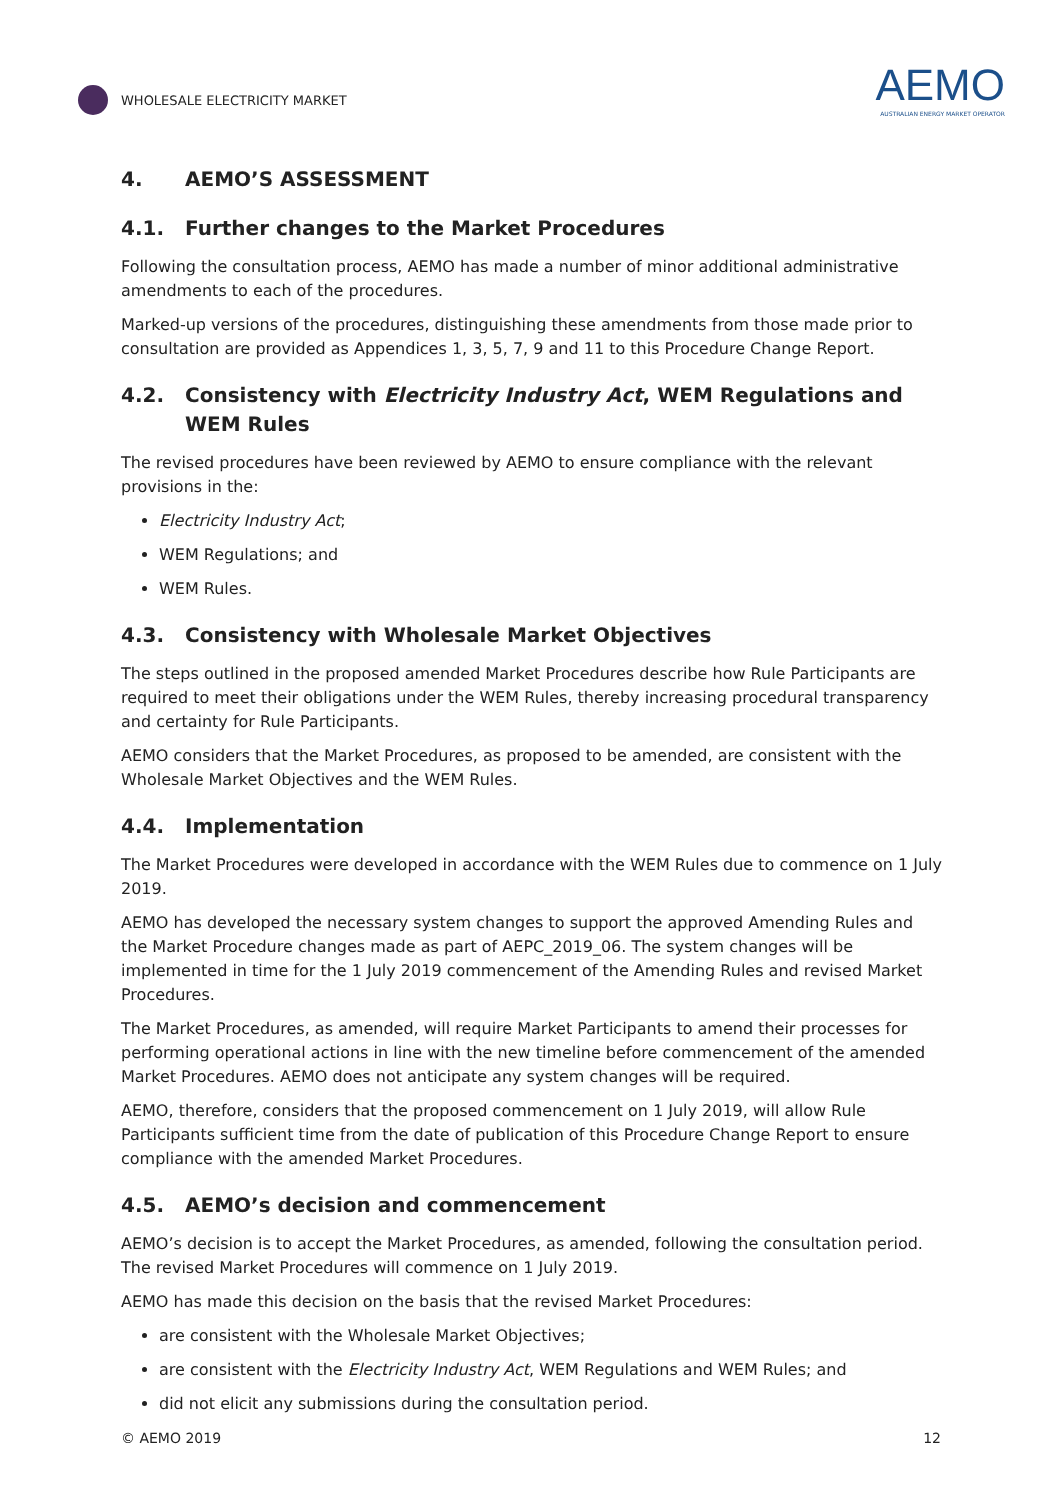WHOLESALE ELECTRICITY MARKET
AEMO
AUSTRALIAN ENERGY MARKET OPERATOR
4. AEMO’S ASSESSMENT
4.1. Further changes to the Market Procedures
Following the consultation process, AEMO has made a number of minor additional administrative amendments to each of the procedures.
Marked-up versions of the procedures, distinguishing these amendments from those made prior to consultation are provided as Appendices 1, 3, 5, 7, 9 and 11 to this Procedure Change Report.
4.2. Consistency with Electricity Industry Act, WEM Regulations and WEM Rules
The revised procedures have been reviewed by AEMO to ensure compliance with the relevant provisions in the:
Electricity Industry Act;
WEM Regulations; and
WEM Rules.
4.3. Consistency with Wholesale Market Objectives
The steps outlined in the proposed amended Market Procedures describe how Rule Participants are required to meet their obligations under the WEM Rules, thereby increasing procedural transparency and certainty for Rule Participants.
AEMO considers that the Market Procedures, as proposed to be amended, are consistent with the Wholesale Market Objectives and the WEM Rules.
4.4. Implementation
The Market Procedures were developed in accordance with the WEM Rules due to commence on 1 July 2019.
AEMO has developed the necessary system changes to support the approved Amending Rules and the Market Procedure changes made as part of AEPC_2019_06. The system changes will be implemented in time for the 1 July 2019 commencement of the Amending Rules and revised Market Procedures.
The Market Procedures, as amended, will require Market Participants to amend their processes for performing operational actions in line with the new timeline before commencement of the amended Market Procedures. AEMO does not anticipate any system changes will be required.
AEMO, therefore, considers that the proposed commencement on 1 July 2019, will allow Rule Participants sufficient time from the date of publication of this Procedure Change Report to ensure compliance with the amended Market Procedures.
4.5. AEMO’s decision and commencement
AEMO’s decision is to accept the Market Procedures, as amended, following the consultation period. The revised Market Procedures will commence on 1 July 2019.
AEMO has made this decision on the basis that the revised Market Procedures:
are consistent with the Wholesale Market Objectives;
are consistent with the Electricity Industry Act, WEM Regulations and WEM Rules; and
did not elicit any submissions during the consultation period.
© AEMO 2019 12